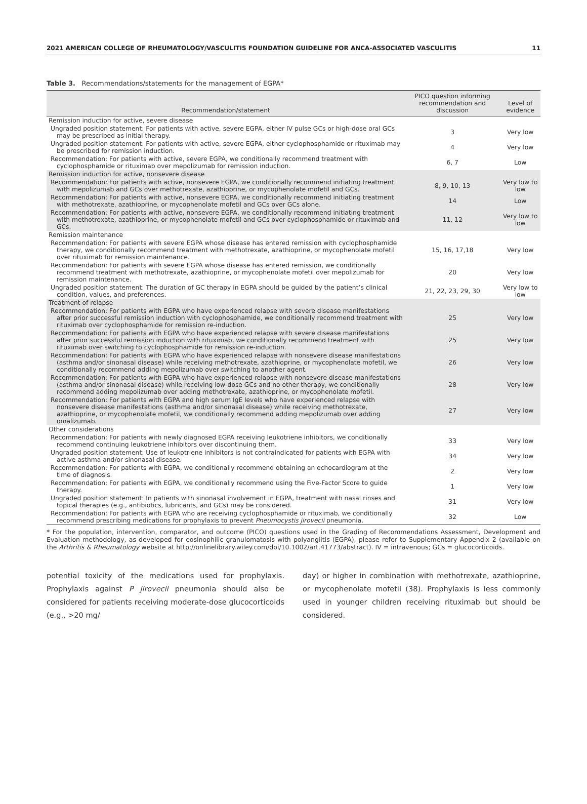2021 AMERICAN COLLEGE OF RHEUMATOLOGY/VASCULITIS FOUNDATION GUIDELINE FOR ANCA-ASSOCIATED VASCULITIS 11
Table 3. Recommendations/statements for the management of EGPA*
| Recommendation/statement | PICO question informing recommendation and discussion | Level of evidence |
| --- | --- | --- |
| Remission induction for active, severe disease | | |
| Ungraded position statement: For patients with active, severe EGPA, either IV pulse GCs or high-dose oral GCs may be prescribed as initial therapy. | 3 | Very low |
| Ungraded position statement: For patients with active, severe EGPA, either cyclophosphamide or rituximab may be prescribed for remission induction. | 4 | Very low |
| Recommendation: For patients with active, severe EGPA, we conditionally recommend treatment with cyclophosphamide or rituximab over mepolizumab for remission induction. | 6, 7 | Low |
| Remission induction for active, nonsevere disease | | |
| Recommendation: For patients with active, nonsevere EGPA, we conditionally recommend initiating treatment with mepolizumab and GCs over methotrexate, azathioprine, or mycophenolate mofetil and GCs. | 8, 9, 10, 13 | Very low to low |
| Recommendation: For patients with active, nonsevere EGPA, we conditionally recommend initiating treatment with methotrexate, azathioprine, or mycophenolate mofetil and GCs over GCs alone. | 14 | Low |
| Recommendation: For patients with active, nonsevere EGPA, we conditionally recommend initiating treatment with methotrexate, azathioprine, or mycophenolate mofetil and GCs over cyclophosphamide or rituximab and GCs. | 11, 12 | Very low to low |
| Remission maintenance | | |
| Recommendation: For patients with severe EGPA whose disease has entered remission with cyclophosphamide therapy, we conditionally recommend treatment with methotrexate, azathioprine, or mycophenolate mofetil over rituximab for remission maintenance. | 15, 16, 17,18 | Very low |
| Recommendation: For patients with severe EGPA whose disease has entered remission, we conditionally recommend treatment with methotrexate, azathioprine, or mycophenolate mofetil over mepolizumab for remission maintenance. | 20 | Very low |
| Ungraded position statement: The duration of GC therapy in EGPA should be guided by the patient’s clinical condition, values, and preferences. | 21, 22, 23, 29, 30 | Very low to low |
| Treatment of relapse | | |
| Recommendation: For patients with EGPA who have experienced relapse with severe disease manifestations after prior successful remission induction with cyclophosphamide, we conditionally recommend treatment with rituximab over cyclophosphamide for remission re-induction. | 25 | Very low |
| Recommendation: For patients with EGPA who have experienced relapse with severe disease manifestations after prior successful remission induction with rituximab, we conditionally recommend treatment with rituximab over switching to cyclophosphamide for remission re-induction. | 25 | Very low |
| Recommendation: For patients with EGPA who have experienced relapse with nonsevere disease manifestations (asthma and/or sinonasal disease) while receiving methotrexate, azathioprine, or mycophenolate mofetil, we conditionally recommend adding mepolizumab over switching to another agent. | 26 | Very low |
| Recommendation: For patients with EGPA who have experienced relapse with nonsevere disease manifestations (asthma and/or sinonasal disease) while receiving low-dose GCs and no other therapy, we conditionally recommend adding mepolizumab over adding methotrexate, azathioprine, or mycophenolate mofetil. | 28 | Very low |
| Recommendation: For patients with EGPA and high serum IgE levels who have experienced relapse with nonsevere disease manifestations (asthma and/or sinonasal disease) while receiving methotrexate, azathioprine, or mycophenolate mofetil, we conditionally recommend adding mepolizumab over adding omalizumab. | 27 | Very low |
| Other considerations | | |
| Recommendation: For patients with newly diagnosed EGPA receiving leukotriene inhibitors, we conditionally recommend continuing leukotriene inhibitors over discontinuing them. | 33 | Very low |
| Ungraded position statement: Use of leukotriene inhibitors is not contraindicated for patients with EGPA with active asthma and/or sinonasal disease. | 34 | Very low |
| Recommendation: For patients with EGPA, we conditionally recommend obtaining an echocardiogram at the time of diagnosis. | 2 | Very low |
| Recommendation: For patients with EGPA, we conditionally recommend using the Five-Factor Score to guide therapy. | 1 | Very low |
| Ungraded position statement: In patients with sinonasal involvement in EGPA, treatment with nasal rinses and topical therapies (e.g., antibiotics, lubricants, and GCs) may be considered. | 31 | Very low |
| Recommendation: For patients with EGPA who are receiving cyclophosphamide or rituximab, we conditionally recommend prescribing medications for prophylaxis to prevent Pneumocystis jirovecii pneumonia. | 32 | Low |
* For the population, intervention, comparator, and outcome (PICO) questions used in the Grading of Recommendations Assessment, Development and Evaluation methodology, as developed for eosinophilic granulomatosis with polyangiitis (EGPA), please refer to Supplementary Appendix 2 (available on the Arthritis & Rheumatology website at http://onlinelibrary.wiley.com/doi/10.1002/art.41773/abstract). IV = intravenous; GCs = glucocorticoids.
potential toxicity of the medications used for prophylaxis. Prophylaxis against P jirovecii pneumonia should also be considered for patients receiving moderate-dose glucocorticoids (e.g., >20 mg/
day) or higher in combination with methotrexate, azathioprine, or mycophenolate mofetil (38). Prophylaxis is less commonly used in younger children receiving rituximab but should be considered.